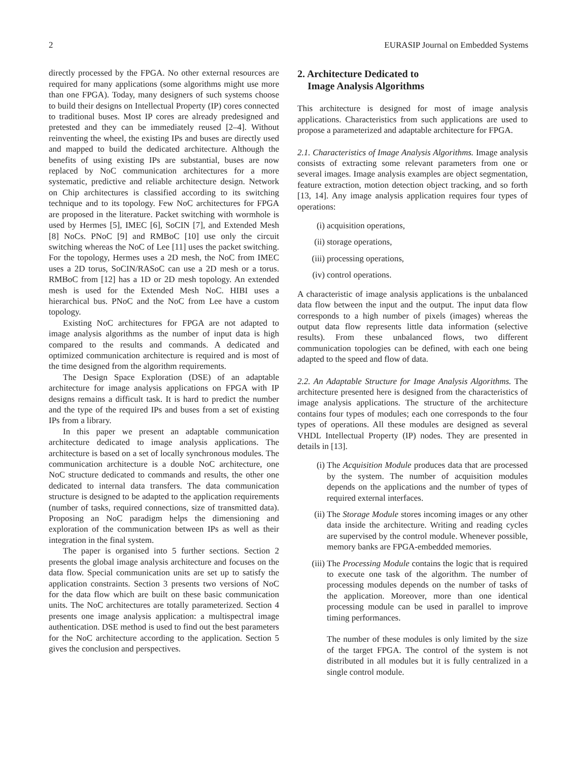2 EURASIP Journal on Embedded Systems
directly processed by the FPGA. No other external resources are required for many applications (some algorithms might use more than one FPGA). Today, many designers of such systems choose to build their designs on Intellectual Property (IP) cores connected to traditional buses. Most IP cores are already predesigned and pretested and they can be immediately reused [2–4]. Without reinventing the wheel, the existing IPs and buses are directly used and mapped to build the dedicated architecture. Although the benefits of using existing IPs are substantial, buses are now replaced by NoC communication architectures for a more systematic, predictive and reliable architecture design. Network on Chip architectures is classified according to its switching technique and to its topology. Few NoC architectures for FPGA are proposed in the literature. Packet switching with wormhole is used by Hermes [5], IMEC [6], SoCIN [7], and Extended Mesh [8] NoCs. PNoC [9] and RMBoC [10] use only the circuit switching whereas the NoC of Lee [11] uses the packet switching. For the topology, Hermes uses a 2D mesh, the NoC from IMEC uses a 2D torus, SoCIN/RASoC can use a 2D mesh or a torus. RMBoC from [12] has a 1D or 2D mesh topology. An extended mesh is used for the Extended Mesh NoC. HIBI uses a hierarchical bus. PNoC and the NoC from Lee have a custom topology.
Existing NoC architectures for FPGA are not adapted to image analysis algorithms as the number of input data is high compared to the results and commands. A dedicated and optimized communication architecture is required and is most of the time designed from the algorithm requirements.
The Design Space Exploration (DSE) of an adaptable architecture for image analysis applications on FPGA with IP designs remains a difficult task. It is hard to predict the number and the type of the required IPs and buses from a set of existing IPs from a library.
In this paper we present an adaptable communication architecture dedicated to image analysis applications. The architecture is based on a set of locally synchronous modules. The communication architecture is a double NoC architecture, one NoC structure dedicated to commands and results, the other one dedicated to internal data transfers. The data communication structure is designed to be adapted to the application requirements (number of tasks, required connections, size of transmitted data). Proposing an NoC paradigm helps the dimensioning and exploration of the communication between IPs as well as their integration in the final system.
The paper is organised into 5 further sections. Section 2 presents the global image analysis architecture and focuses on the data flow. Special communication units are set up to satisfy the application constraints. Section 3 presents two versions of NoC for the data flow which are built on these basic communication units. The NoC architectures are totally parameterized. Section 4 presents one image analysis application: a multispectral image authentication. DSE method is used to find out the best parameters for the NoC architecture according to the application. Section 5 gives the conclusion and perspectives.
2. Architecture Dedicated to
Image Analysis Algorithms
This architecture is designed for most of image analysis applications. Characteristics from such applications are used to propose a parameterized and adaptable architecture for FPGA.
2.1. Characteristics of Image Analysis Algorithms. Image analysis consists of extracting some relevant parameters from one or several images. Image analysis examples are object segmentation, feature extraction, motion detection object tracking, and so forth [13, 14]. Any image analysis application requires four types of operations:
(i) acquisition operations,
(ii) storage operations,
(iii) processing operations,
(iv) control operations.
A characteristic of image analysis applications is the unbalanced data flow between the input and the output. The input data flow corresponds to a high number of pixels (images) whereas the output data flow represents little data information (selective results). From these unbalanced flows, two different communication topologies can be defined, with each one being adapted to the speed and flow of data.
2.2. An Adaptable Structure for Image Analysis Algorithms. The architecture presented here is designed from the characteristics of image analysis applications. The structure of the architecture contains four types of modules; each one corresponds to the four types of operations. All these modules are designed as several VHDL Intellectual Property (IP) nodes. They are presented in details in [13].
(i) The Acquisition Module produces data that are processed by the system. The number of acquisition modules depends on the applications and the number of types of required external interfaces.
(ii) The Storage Module stores incoming images or any other data inside the architecture. Writing and reading cycles are supervised by the control module. Whenever possible, memory banks are FPGA-embedded memories.
(iii) The Processing Module contains the logic that is required to execute one task of the algorithm. The number of processing modules depends on the number of tasks of the application. Moreover, more than one identical processing module can be used in parallel to improve timing performances.
The number of these modules is only limited by the size of the target FPGA. The control of the system is not distributed in all modules but it is fully centralized in a single control module.